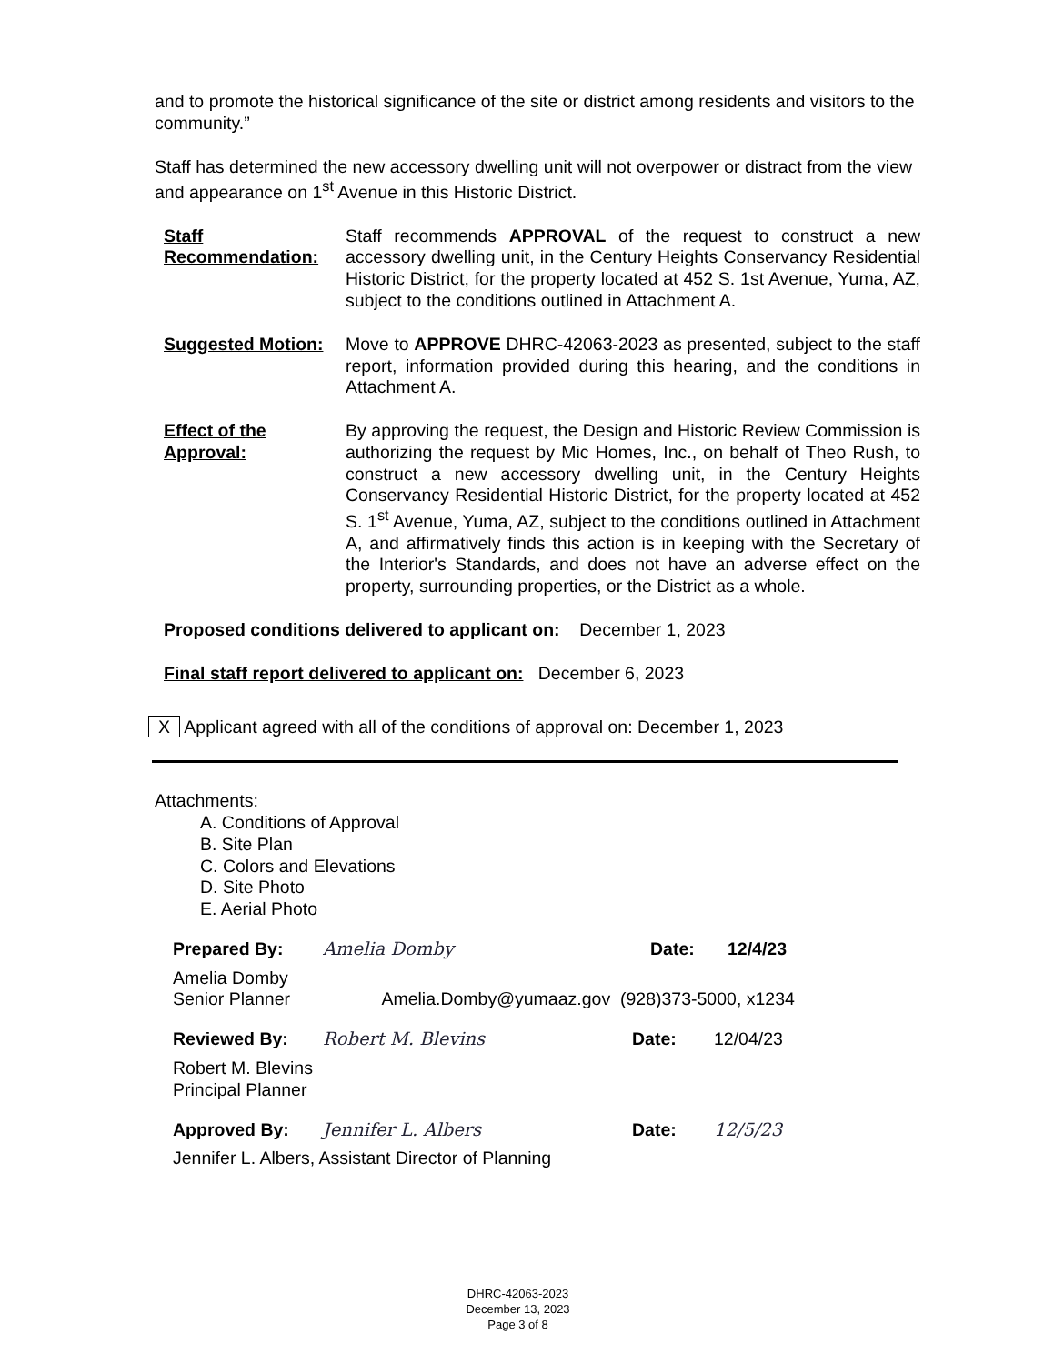and to promote the historical significance of the site or district among residents and visitors to the community.”
Staff has determined the new accessory dwelling unit will not overpower or distract from the view and appearance on 1<sup>st</sup> Avenue in this Historic District.
Staff Recommendation:
Staff recommends APPROVAL of the request to construct a new accessory dwelling unit, in the Century Heights Conservancy Residential Historic District, for the property located at 452 S. 1st Avenue, Yuma, AZ, subject to the conditions outlined in Attachment A.
Suggested Motion: Move to APPROVE DHRC-42063-2023 as presented, subject to the staff report, information provided during this hearing, and the conditions in Attachment A.
Effect of the Approval:
By approving the request, the Design and Historic Review Commission is authorizing the request by Mic Homes, Inc., on behalf of Theo Rush, to construct a new accessory dwelling unit, in the Century Heights Conservancy Residential Historic District, for the property located at 452 S. 1<sup>st</sup> Avenue, Yuma, AZ, subject to the conditions outlined in Attachment A, and affirmatively finds this action is in keeping with the Secretary of the Interior's Standards, and does not have an adverse effect on the property, surrounding properties, or the District as a whole.
Proposed conditions delivered to applicant on: December 1, 2023
Final staff report delivered to applicant on: December 6, 2023
X Applicant agreed with all of the conditions of approval on: December 1, 2023
Attachments:
A. Conditions of Approval
B. Site Plan
C. Colors and Elevations
D. Site Photo
E. Aerial Photo
Prepared By: Amelia Domby Date: 12/4/23
Amelia Domby
Senior Planner Amelia.Domby@yumaaz.gov (928)373-5000, x1234
Reviewed By: Robert M. Blevins Date: 12/04/23
Robert M. Blevins
Principal Planner
Approved By: Jennifer L. Albers Date: 12/5/23
Jennifer L. Albers, Assistant Director of Planning
DHRC-42063-2023
December 13, 2023
Page 3 of 8